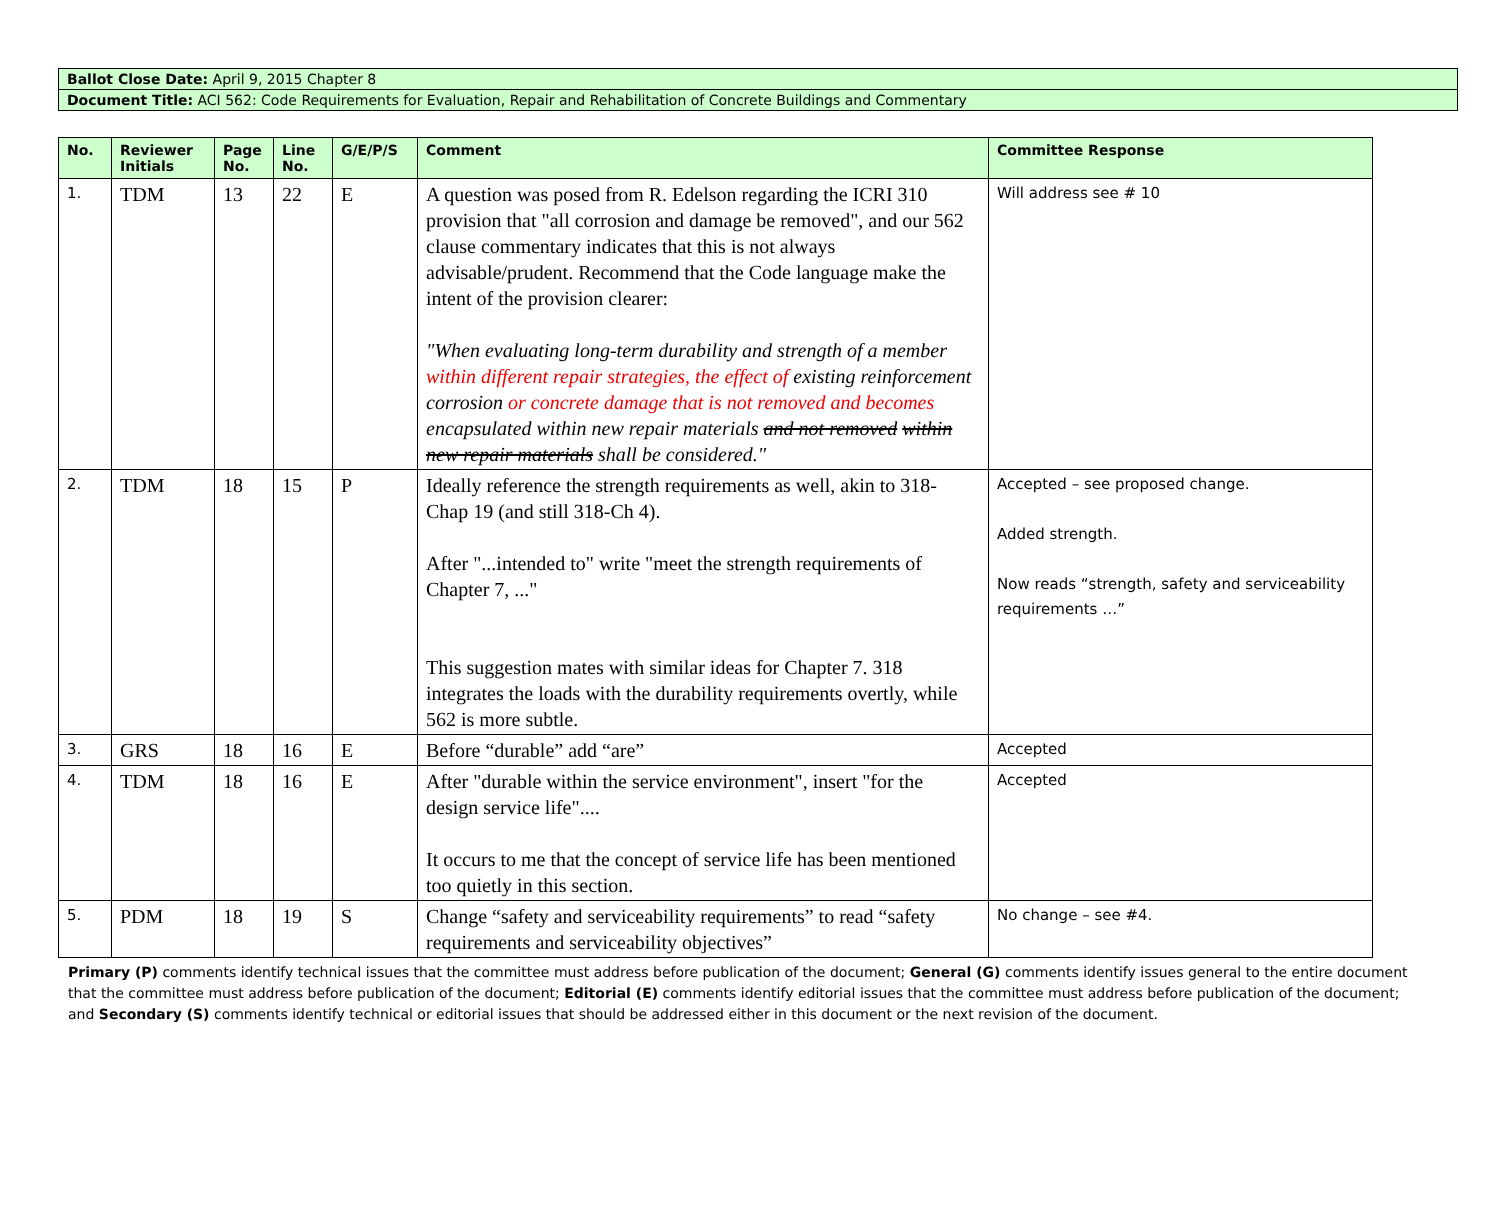| Ballot Close Date: April 9, 2015 Chapter 8 |
| Document Title: ACI 562: Code Requirements for Evaluation, Repair and Rehabilitation of Concrete Buildings and Commentary |
| No. | Reviewer Initials | Page No. | Line No. | G/E/P/S | Comment | Committee Response |
| --- | --- | --- | --- | --- | --- | --- |
| 1. | TDM | 13 | 22 | E | A question was posed from R. Edelson regarding the ICRI 310 provision that "all corrosion and damage be removed", and our 562 clause commentary indicates that this is not always advisable/prudent. Recommend that the Code language make the intent of the provision clearer: "When evaluating long-term durability and strength of a member within different repair strategies, the effect of existing reinforcement corrosion or concrete damage that is not removed and becomes encapsulated within new repair materials and not removed within new repair materials shall be considered." | Will address see # 10 |
| 2. | TDM | 18 | 15 | P | Ideally reference the strength requirements as well, akin to 318- Chap 19 (and still 318-Ch 4). After "...intended to" write "meet the strength requirements of Chapter 7, ..." This suggestion mates with similar ideas for Chapter 7. 318 integrates the loads with the durability requirements overtly, while 562 is more subtle. | Accepted – see proposed change. Added strength. Now reads “strength, safety and serviceability requirements …” |
| 3. | GRS | 18 | 16 | E | Before “durable” add “are” | Accepted |
| 4. | TDM | 18 | 16 | E | After "durable within the service environment", insert "for the design service life".... It occurs to me that the concept of service life has been mentioned too quietly in this section. | Accepted |
| 5. | PDM | 18 | 19 | S | Change “safety and serviceability requirements” to read “safety requirements and serviceability objectives” | No change – see #4. |
Primary (P) comments identify technical issues that the committee must address before publication of the document; General (G) comments identify issues general to the entire document that the committee must address before publication of the document; Editorial (E) comments identify editorial issues that the committee must address before publication of the document; and Secondary (S) comments identify technical or editorial issues that should be addressed either in this document or the next revision of the document.